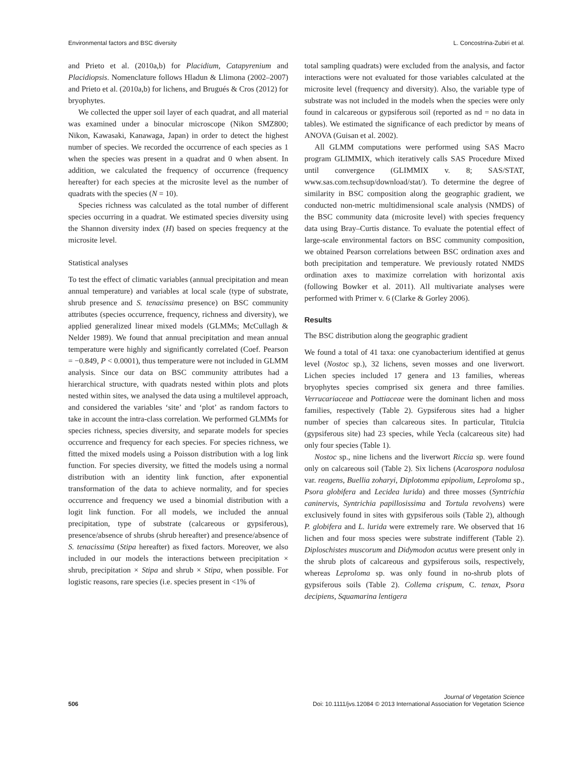Environmental factors and BSC diversity L. Concostrina-Zubiri et al.
and Prieto et al. (2010a,b) for Placidium, Catapyrenium and Placidiopsis. Nomenclature follows Hladun & Llimona (2002–2007) and Prieto et al. (2010a,b) for lichens, and Brugués & Cros (2012) for bryophytes.
We collected the upper soil layer of each quadrat, and all material was examined under a binocular microscope (Nikon SMZ800; Nikon, Kawasaki, Kanawaga, Japan) in order to detect the highest number of species. We recorded the occurrence of each species as 1 when the species was present in a quadrat and 0 when absent. In addition, we calculated the frequency of occurrence (frequency hereafter) for each species at the microsite level as the number of quadrats with the species (N = 10).
Species richness was calculated as the total number of different species occurring in a quadrat. We estimated species diversity using the Shannon diversity index (H) based on species frequency at the microsite level.
Statistical analyses
To test the effect of climatic variables (annual precipitation and mean annual temperature) and variables at local scale (type of substrate, shrub presence and S. tenacissima presence) on BSC community attributes (species occurrence, frequency, richness and diversity), we applied generalized linear mixed models (GLMMs; McCullagh & Nelder 1989). We found that annual precipitation and mean annual temperature were highly and significantly correlated (Coef. Pearson = −0.849, P < 0.0001), thus temperature were not included in GLMM analysis. Since our data on BSC community attributes had a hierarchical structure, with quadrats nested within plots and plots nested within sites, we analysed the data using a multilevel approach, and considered the variables ‘site’ and ‘plot’ as random factors to take in account the intra-class correlation. We performed GLMMs for species richness, species diversity, and separate models for species occurrence and frequency for each species. For species richness, we fitted the mixed models using a Poisson distribution with a log link function. For species diversity, we fitted the models using a normal distribution with an identity link function, after exponential transformation of the data to achieve normality, and for species occurrence and frequency we used a binomial distribution with a logit link function. For all models, we included the annual precipitation, type of substrate (calcareous or gypsiferous), presence/absence of shrubs (shrub hereafter) and presence/absence of S. tenacissima (Stipa hereafter) as fixed factors. Moreover, we also included in our models the interactions between precipitation × shrub, precipitation × Stipa and shrub × Stipa, when possible. For logistic reasons, rare species (i.e. species present in <1% of
total sampling quadrats) were excluded from the analysis, and factor interactions were not evaluated for those variables calculated at the microsite level (frequency and diversity). Also, the variable type of substrate was not included in the models when the species were only found in calcareous or gypsiferous soil (reported as nd = no data in tables). We estimated the significance of each predictor by means of ANOVA (Guisan et al. 2002).
All GLMM computations were performed using SAS Macro program GLIMMIX, which iteratively calls SAS Procedure Mixed until convergence (GLIMMIX v. 8; SAS/STAT, www.sas.com.techsup/download/stat/). To determine the degree of similarity in BSC composition along the geographic gradient, we conducted non-metric multidimensional scale analysis (NMDS) of the BSC community data (microsite level) with species frequency data using Bray–Curtis distance. To evaluate the potential effect of large-scale environmental factors on BSC community composition, we obtained Pearson correlations between BSC ordination axes and both precipitation and temperature. We previously rotated NMDS ordination axes to maximize correlation with horizontal axis (following Bowker et al. 2011). All multivariate analyses were performed with Primer v. 6 (Clarke & Gorley 2006).
Results
The BSC distribution along the geographic gradient
We found a total of 41 taxa: one cyanobacterium identified at genus level (Nostoc sp.), 32 lichens, seven mosses and one liverwort. Lichen species included 17 genera and 13 families, whereas bryophytes species comprised six genera and three families. Verrucariaceae and Pottiaceae were the dominant lichen and moss families, respectively (Table 2). Gypsiferous sites had a higher number of species than calcareous sites. In particular, Titulcia (gypsiferous site) had 23 species, while Yecla (calcareous site) had only four species (Table 1).
Nostoc sp., nine lichens and the liverwort Riccia sp. were found only on calcareous soil (Table 2). Six lichens (Acarospora nodulosa var. reagens, Buellia zoharyi, Diplotomma epipolium, Leproloma sp., Psora globifera and Lecidea lurida) and three mosses (Syntrichia caninervis, Syntrichia papillosissima and Tortula revolvens) were exclusively found in sites with gypsiferous soils (Table 2), although P. globifera and L. lurida were extremely rare. We observed that 16 lichen and four moss species were substrate indifferent (Table 2). Diploschistes muscorum and Didymodon acutus were present only in the shrub plots of calcareous and gypsiferous soils, respectively, whereas Leproloma sp. was only found in no-shrub plots of gypsiferous soils (Table 2). Collema crispum, C. tenax, Psora decipiens, Squamarina lentigera
506
Journal of Vegetation Science
Doi: 10.1111/jvs.12084 © 2013 International Association for Vegetation Science